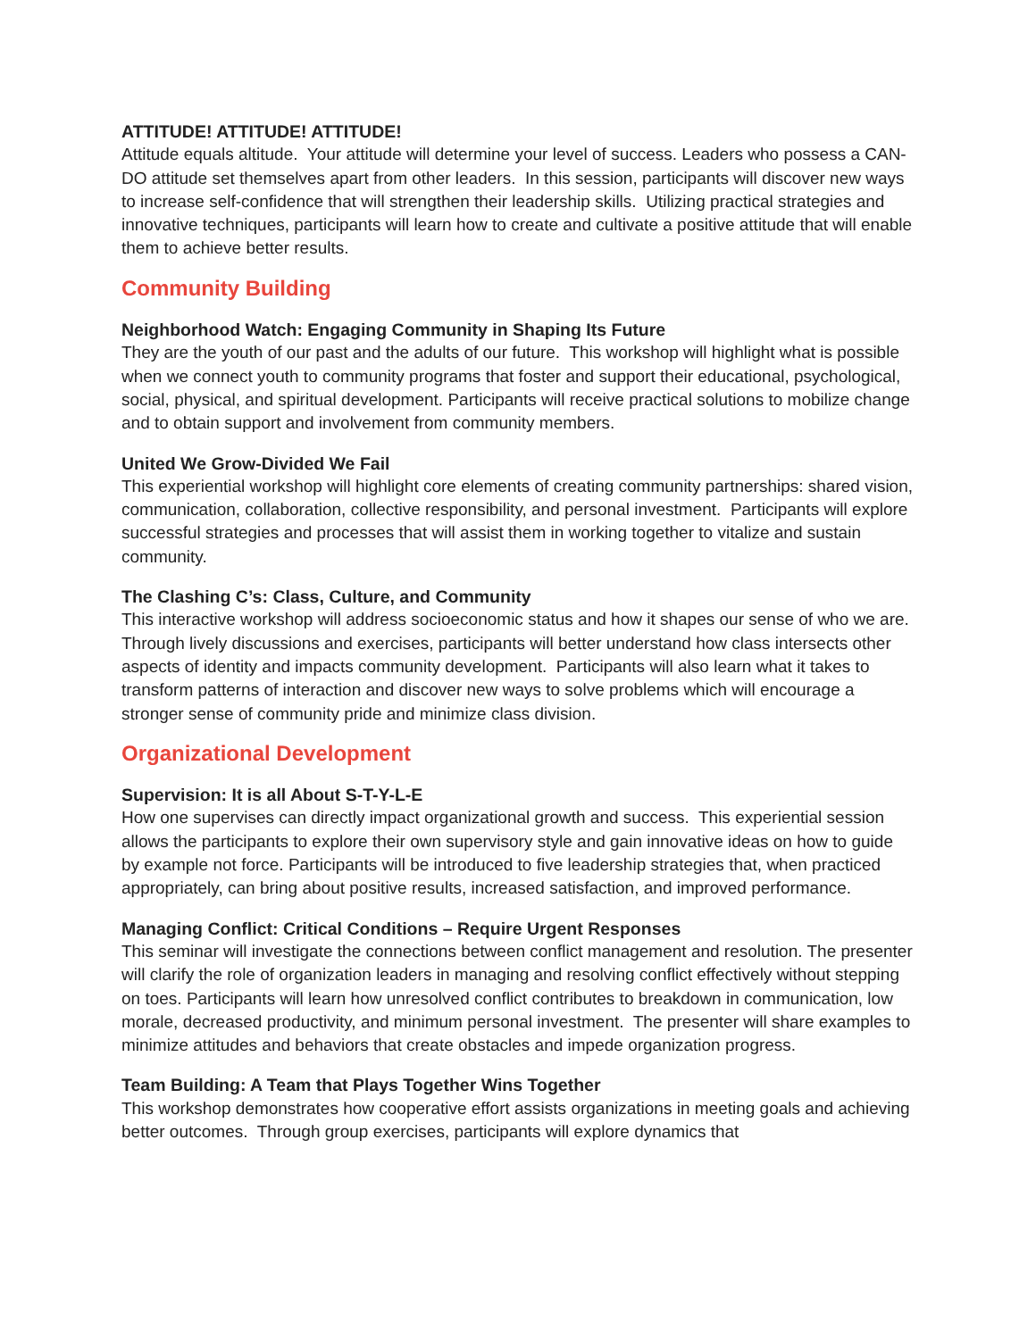ATTITUDE! ATTITUDE! ATTITUDE!
Attitude equals altitude. Your attitude will determine your level of success. Leaders who possess a CAN-DO attitude set themselves apart from other leaders. In this session, participants will discover new ways to increase self-confidence that will strengthen their leadership skills. Utilizing practical strategies and innovative techniques, participants will learn how to create and cultivate a positive attitude that will enable them to achieve better results.
Community Building
Neighborhood Watch: Engaging Community in Shaping Its Future
They are the youth of our past and the adults of our future. This workshop will highlight what is possible when we connect youth to community programs that foster and support their educational, psychological, social, physical, and spiritual development. Participants will receive practical solutions to mobilize change and to obtain support and involvement from community members.
United We Grow-Divided We Fail
This experiential workshop will highlight core elements of creating community partnerships: shared vision, communication, collaboration, collective responsibility, and personal investment. Participants will explore successful strategies and processes that will assist them in working together to vitalize and sustain community.
The Clashing C’s: Class, Culture, and Community
This interactive workshop will address socioeconomic status and how it shapes our sense of who we are. Through lively discussions and exercises, participants will better understand how class intersects other aspects of identity and impacts community development. Participants will also learn what it takes to transform patterns of interaction and discover new ways to solve problems which will encourage a stronger sense of community pride and minimize class division.
Organizational Development
Supervision: It is all About S-T-Y-L-E
How one supervises can directly impact organizational growth and success. This experiential session allows the participants to explore their own supervisory style and gain innovative ideas on how to guide by example not force. Participants will be introduced to five leadership strategies that, when practiced appropriately, can bring about positive results, increased satisfaction, and improved performance.
Managing Conflict: Critical Conditions – Require Urgent Responses
This seminar will investigate the connections between conflict management and resolution. The presenter will clarify the role of organization leaders in managing and resolving conflict effectively without stepping on toes. Participants will learn how unresolved conflict contributes to breakdown in communication, low morale, decreased productivity, and minimum personal investment. The presenter will share examples to minimize attitudes and behaviors that create obstacles and impede organization progress.
Team Building: A Team that Plays Together Wins Together
This workshop demonstrates how cooperative effort assists organizations in meeting goals and achieving better outcomes. Through group exercises, participants will explore dynamics that